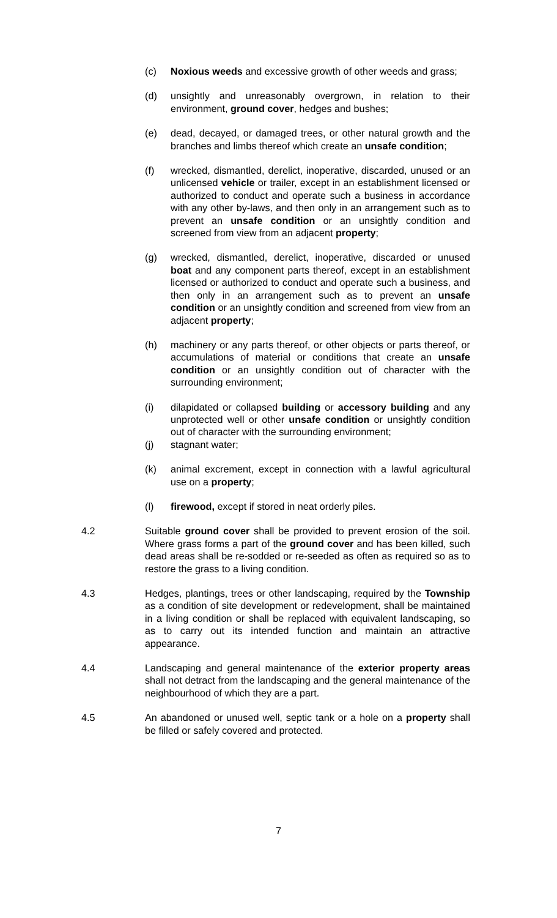(c) Noxious weeds and excessive growth of other weeds and grass;
(d) unsightly and unreasonably overgrown, in relation to their environment, ground cover, hedges and bushes;
(e) dead, decayed, or damaged trees, or other natural growth and the branches and limbs thereof which create an unsafe condition;
(f) wrecked, dismantled, derelict, inoperative, discarded, unused or an unlicensed vehicle or trailer, except in an establishment licensed or authorized to conduct and operate such a business in accordance with any other by-laws, and then only in an arrangement such as to prevent an unsafe condition or an unsightly condition and screened from view from an adjacent property;
(g) wrecked, dismantled, derelict, inoperative, discarded or unused boat and any component parts thereof, except in an establishment licensed or authorized to conduct and operate such a business, and then only in an arrangement such as to prevent an unsafe condition or an unsightly condition and screened from view from an adjacent property;
(h) machinery or any parts thereof, or other objects or parts thereof, or accumulations of material or conditions that create an unsafe condition or an unsightly condition out of character with the surrounding environment;
(i) dilapidated or collapsed building or accessory building and any unprotected well or other unsafe condition or unsightly condition out of character with the surrounding environment;
(j) stagnant water;
(k) animal excrement, except in connection with a lawful agricultural use on a property;
(l) firewood, except if stored in neat orderly piles.
4.2 Suitable ground cover shall be provided to prevent erosion of the soil. Where grass forms a part of the ground cover and has been killed, such dead areas shall be re-sodded or re-seeded as often as required so as to restore the grass to a living condition.
4.3 Hedges, plantings, trees or other landscaping, required by the Township as a condition of site development or redevelopment, shall be maintained in a living condition or shall be replaced with equivalent landscaping, so as to carry out its intended function and maintain an attractive appearance.
4.4 Landscaping and general maintenance of the exterior property areas shall not detract from the landscaping and the general maintenance of the neighbourhood of which they are a part.
4.5 An abandoned or unused well, septic tank or a hole on a property shall be filled or safely covered and protected.
7